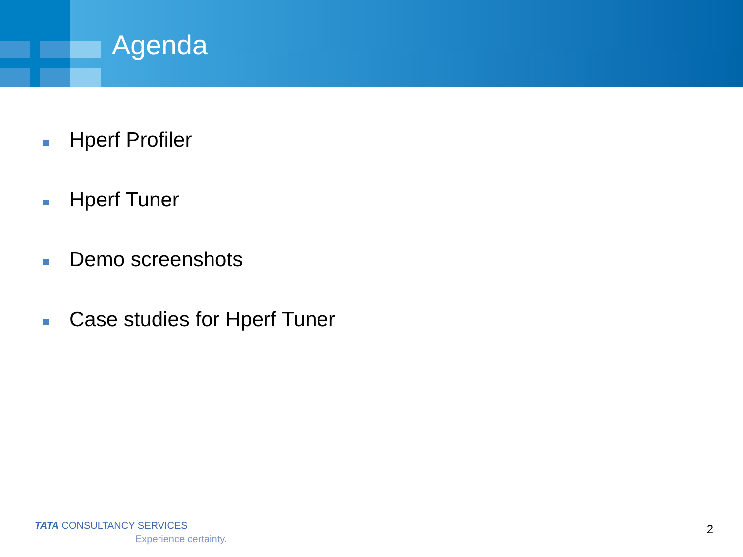Agenda
Hperf Profiler
Hperf Tuner
Demo screenshots
Case studies for Hperf Tuner
TATA CONSULTANCY SERVICES
Experience certainty.
2